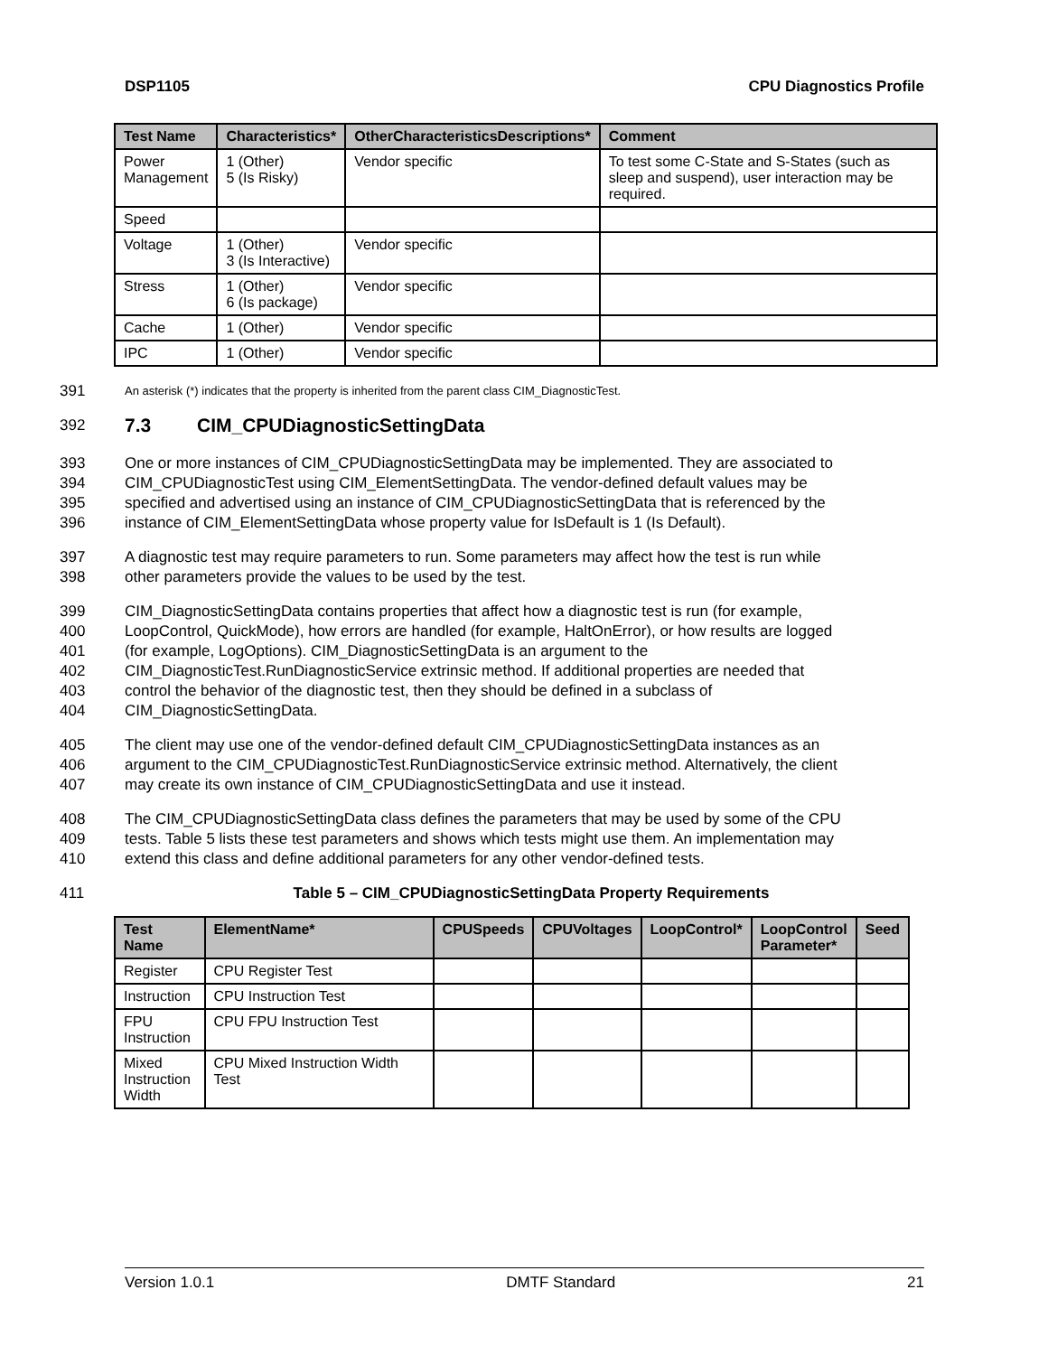DSP1105 CPU Diagnostics Profile
| Test Name | Characteristics* | OtherCharacteristicsDescriptions* | Comment |
| --- | --- | --- | --- |
| Power Management | 1 (Other) 5 (Is Risky) | Vendor specific | To test some C-State and S-States (such as sleep and suspend), user interaction may be required. |
| Speed | | | |
| Voltage | 1 (Other) 3 (Is Interactive) | Vendor specific | |
| Stress | 1 (Other) 6 (Is package) | Vendor specific | |
| Cache | 1 (Other) | Vendor specific | |
| IPC | 1 (Other) | Vendor specific | |
391 An asterisk (*) indicates that the property is inherited from the parent class CIM_DiagnosticTest.
392 7.3 CIM_CPUDiagnosticSettingData
393 One or more instances of CIM_CPUDiagnosticSettingData may be implemented. They are associated to
394 CIM_CPUDiagnosticTest using CIM_ElementSettingData. The vendor-defined default values may be
395 specified and advertised using an instance of CIM_CPUDiagnosticSettingData that is referenced by the
396 instance of CIM_ElementSettingData whose property value for IsDefault is 1 (Is Default).
397 A diagnostic test may require parameters to run. Some parameters may affect how the test is run while
398 other parameters provide the values to be used by the test.
399 CIM_DiagnosticSettingData contains properties that affect how a diagnostic test is run (for example,
400 LoopControl, QuickMode), how errors are handled (for example, HaltOnError), or how results are logged
401 (for example, LogOptions). CIM_DiagnosticSettingData is an argument to the
402 CIM_DiagnosticTest.RunDiagnosticService extrinsic method. If additional properties are needed that
403 control the behavior of the diagnostic test, then they should be defined in a subclass of
404 CIM_DiagnosticSettingData.
405 The client may use one of the vendor-defined default CIM_CPUDiagnosticSettingData instances as an
406 argument to the CIM_CPUDiagnosticTest.RunDiagnosticService extrinsic method. Alternatively, the client
407 may create its own instance of CIM_CPUDiagnosticSettingData and use it instead.
408 The CIM_CPUDiagnosticSettingData class defines the parameters that may be used by some of the CPU
409 tests. Table 5 lists these test parameters and shows which tests might use them. An implementation may
410 extend this class and define additional parameters for any other vendor-defined tests.
411 Table 5 – CIM_CPUDiagnosticSettingData Property Requirements
| Test Name | ElementName* | CPUSpeeds | CPUVoltages | LoopControl* | LoopControl Parameter* | Seed |
| --- | --- | --- | --- | --- | --- | --- |
| Register | CPU Register Test | | | | | |
| Instruction | CPU Instruction Test | | | | | |
| FPU Instruction | CPU FPU Instruction Test | | | | | |
| Mixed Instruction Width | CPU Mixed Instruction Width Test | | | | | |
Version 1.0.1 DMTF Standard 21